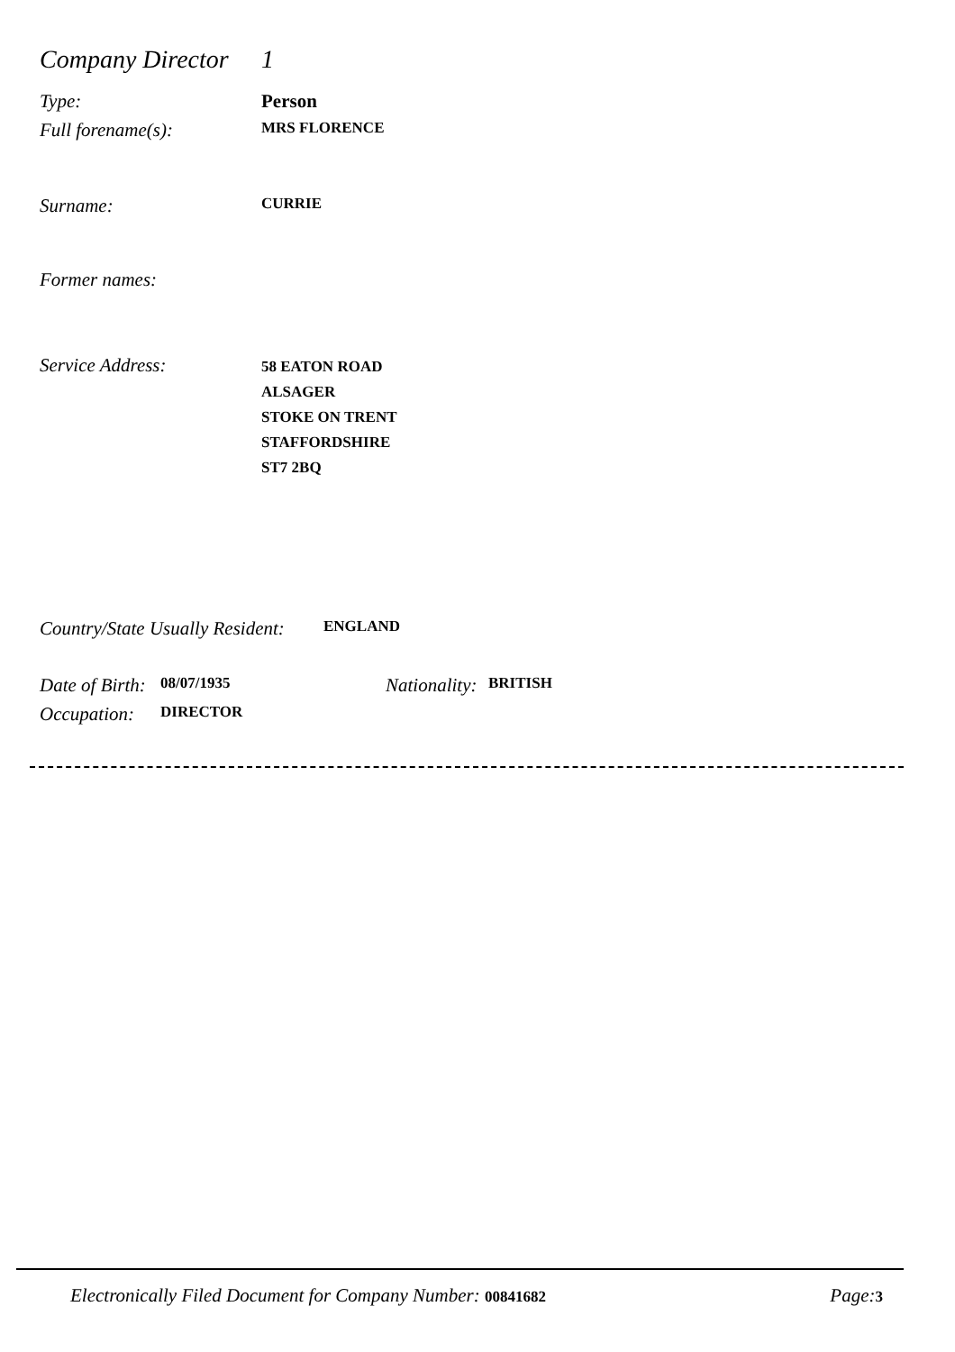Company Director 1
Type: Person
Full forename(s): MRS FLORENCE
Surname: CURRIE
Former names:
Service Address: 58 EATON ROAD
ALSAGER
STOKE ON TRENT
STAFFORDSHIRE
ST7 2BQ
Country/State Usually Resident: ENGLAND
Date of Birth: 08/07/1935 Nationality: BRITISH
Occupation: DIRECTOR
Electronically Filed Document for Company Number: 00841682 Page:3